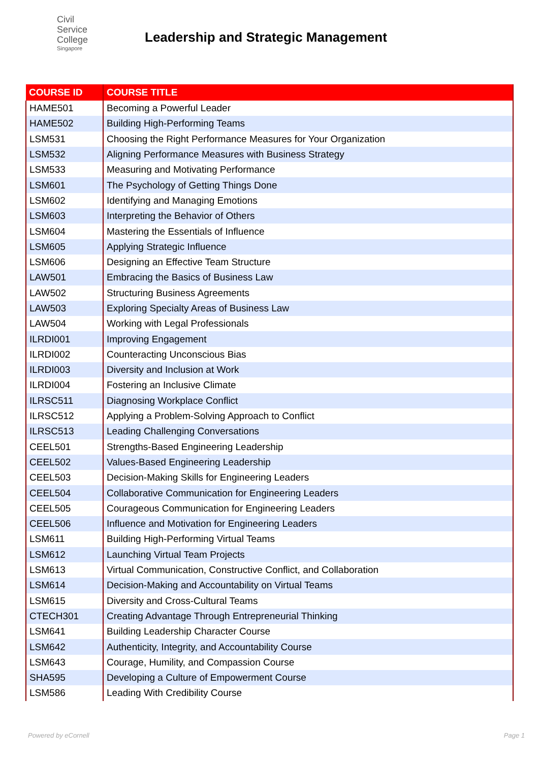Civil
Service
College
Singapore
Leadership and Strategic Management
| COURSE ID | COURSE TITLE |
| --- | --- |
| HAME501 | Becoming a Powerful Leader |
| HAME502 | Building High-Performing Teams |
| LSM531 | Choosing the Right Performance Measures for Your Organization |
| LSM532 | Aligning Performance Measures with Business Strategy |
| LSM533 | Measuring and Motivating Performance |
| LSM601 | The Psychology of Getting Things Done |
| LSM602 | Identifying and Managing Emotions |
| LSM603 | Interpreting the Behavior of Others |
| LSM604 | Mastering the Essentials of Influence |
| LSM605 | Applying Strategic Influence |
| LSM606 | Designing an Effective Team Structure |
| LAW501 | Embracing the Basics of Business Law |
| LAW502 | Structuring Business Agreements |
| LAW503 | Exploring Specialty Areas of Business Law |
| LAW504 | Working with Legal Professionals |
| ILRDI001 | Improving Engagement |
| ILRDI002 | Counteracting Unconscious Bias |
| ILRDI003 | Diversity and Inclusion at Work |
| ILRDI004 | Fostering an Inclusive Climate |
| ILRSC511 | Diagnosing Workplace Conflict |
| ILRSC512 | Applying a Problem-Solving Approach to Conflict |
| ILRSC513 | Leading Challenging Conversations |
| CEEL501 | Strengths-Based Engineering Leadership |
| CEEL502 | Values-Based Engineering Leadership |
| CEEL503 | Decision-Making Skills for Engineering Leaders |
| CEEL504 | Collaborative Communication for Engineering Leaders |
| CEEL505 | Courageous Communication for Engineering Leaders |
| CEEL506 | Influence and Motivation for Engineering Leaders |
| LSM611 | Building High-Performing Virtual Teams |
| LSM612 | Launching Virtual Team Projects |
| LSM613 | Virtual Communication, Constructive Conflict, and Collaboration |
| LSM614 | Decision-Making and Accountability on Virtual Teams |
| LSM615 | Diversity and Cross-Cultural Teams |
| CTECH301 | Creating Advantage Through Entrepreneurial Thinking |
| LSM641 | Building Leadership Character Course |
| LSM642 | Authenticity, Integrity, and Accountability Course |
| LSM643 | Courage, Humility, and Compassion Course |
| SHA595 | Developing a Culture of Empowerment Course |
| LSM586 | Leading With Credibility Course |
Powered by eCornell Page 1